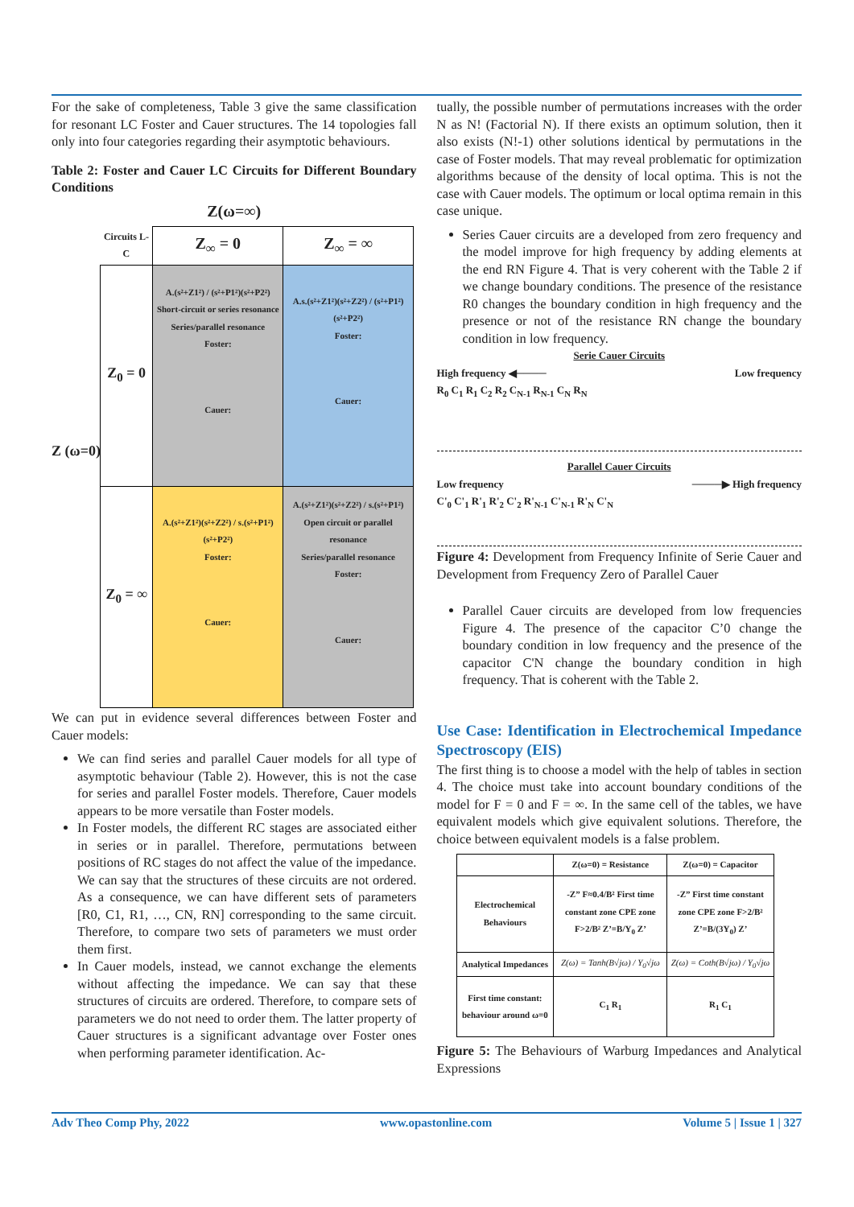For the sake of completeness, Table 3 give the same classification for resonant LC Foster and Cauer structures. The 14 topologies fall only into four categories regarding their asymptotic behaviours.
Table 2: Foster and Cauer LC Circuits for Different Boundary Conditions
Z(ω=∞)
| Circuits L-C | Z<sub>∞</sub> = 0 | Z<sub>∞</sub> = ∞ |
| --- | --- | --- |
| Z<sub>0</sub> = 0 | A.(s²+Z1²) / (s²+P1²)(s²+P2²) Short-circuit or series resonance Series/parallel resonance Foster: Cauer: | A.s.(s²+Z1²)(s²+Z2²) / (s²+P1²)(s²+P2²) Foster: Cauer: |
| Z<sub>0</sub> = ∞ | A.(s²+Z1²)(s²+Z2²) / s.(s²+P1²)(s²+P2²) Foster: Cauer: | A.(s²+Z1²)(s²+Z2²) / s.(s²+P1²) Open circuit or parallel resonance Series/parallel resonance Foster: Cauer: |
Z (ω=0)
We can put in evidence several differences between Foster and Cauer models:
We can find series and parallel Cauer models for all type of asymptotic behaviour (Table 2). However, this is not the case for series and parallel Foster models. Therefore, Cauer models appears to be more versatile than Foster models.
In Foster models, the different RC stages are associated either in series or in parallel. Therefore, permutations between positions of RC stages do not affect the value of the impedance. We can say that the structures of these circuits are not ordered. As a consequence, we can have different sets of parameters [R0, C1, R1, …, CN, RN] corresponding to the same circuit. Therefore, to compare two sets of parameters we must order them first.
In Cauer models, instead, we cannot exchange the elements without affecting the impedance. We can say that these structures of circuits are ordered. Therefore, to compare sets of parameters we do not need to order them. The latter property of Cauer structures is a significant advantage over Foster ones when performing parameter identification. Ac-
tually, the possible number of permutations increases with the order N as N! (Factorial N). If there exists an optimum solution, then it also exists (N!-1) other solutions identical by permutations in the case of Foster models. That may reveal problematic for optimization algorithms because of the density of local optima. This is not the case with Cauer models. The optimum or local optima remain in this case unique.
Series Cauer circuits are a developed from zero frequency and the model improve for high frequency by adding elements at the end RN Figure 4. That is very coherent with the Table 2 if we change boundary conditions. The presence of the resistance R0 changes the boundary condition in high frequency and the presence or not of the resistance RN change the boundary condition in low frequency.
Serie Cauer Circuits
High frequency ◀──── Low frequency
R<sub>0</sub> C<sub>1</sub> R<sub>1</sub> C<sub>2</sub> R<sub>2</sub> C<sub>N-1</sub> R<sub>N-1</sub> C<sub>N</sub> R<sub>N</sub>
Parallel Cauer Circuits
Low frequency ────▶ High frequency
C'<sub>0</sub> C'<sub>1</sub> R'<sub>1</sub> R'<sub>2</sub> C'<sub>2</sub> R'<sub>N-1</sub> C'<sub>N-1</sub> R'<sub>N</sub> C'<sub>N</sub>
Figure 4: Development from Frequency Infinite of Serie Cauer and Development from Frequency Zero of Parallel Cauer
Parallel Cauer circuits are developed from low frequencies Figure 4. The presence of the capacitor C’0 change the boundary condition in low frequency and the presence of the capacitor C'N change the boundary condition in high frequency. That is coherent with the Table 2.
Use Case: Identification in Electrochemical Impedance Spectroscopy (EIS)
The first thing is to choose a model with the help of tables in section 4. The choice must take into account boundary conditions of the model for F = 0 and F = ∞. In the same cell of the tables, we have equivalent models which give equivalent solutions. Therefore, the choice between equivalent models is a false problem.
| | Z(ω=0) = Resistance | Z(ω=0) = Capacitor |
| --- | --- | --- |
| Electrochemical Behaviours | -Z” F≈0.4/B² First time constant zone CPE zone F>2/B² Z’=B/Y<sub>0</sub> Z’ | -Z” First time constant zone CPE zone F>2/B² Z’=B/(3Y<sub>0</sub>) Z’ |
| Analytical Impedances | Z(ω) = Tanh(B√jω) / Y<sub>0</sub>√jω | Z(ω) = Coth(B√jω) / Y<sub>0</sub>√jω |
| First time constant: behaviour around ω=0 | C<sub>1</sub> R<sub>1</sub> | R<sub>1</sub> C<sub>1</sub> |
Figure 5: The Behaviours of Warburg Impedances and Analytical Expressions
Adv Theo Comp Phy, 2022 www.opastonline.com Volume 5 | Issue 1 | 327